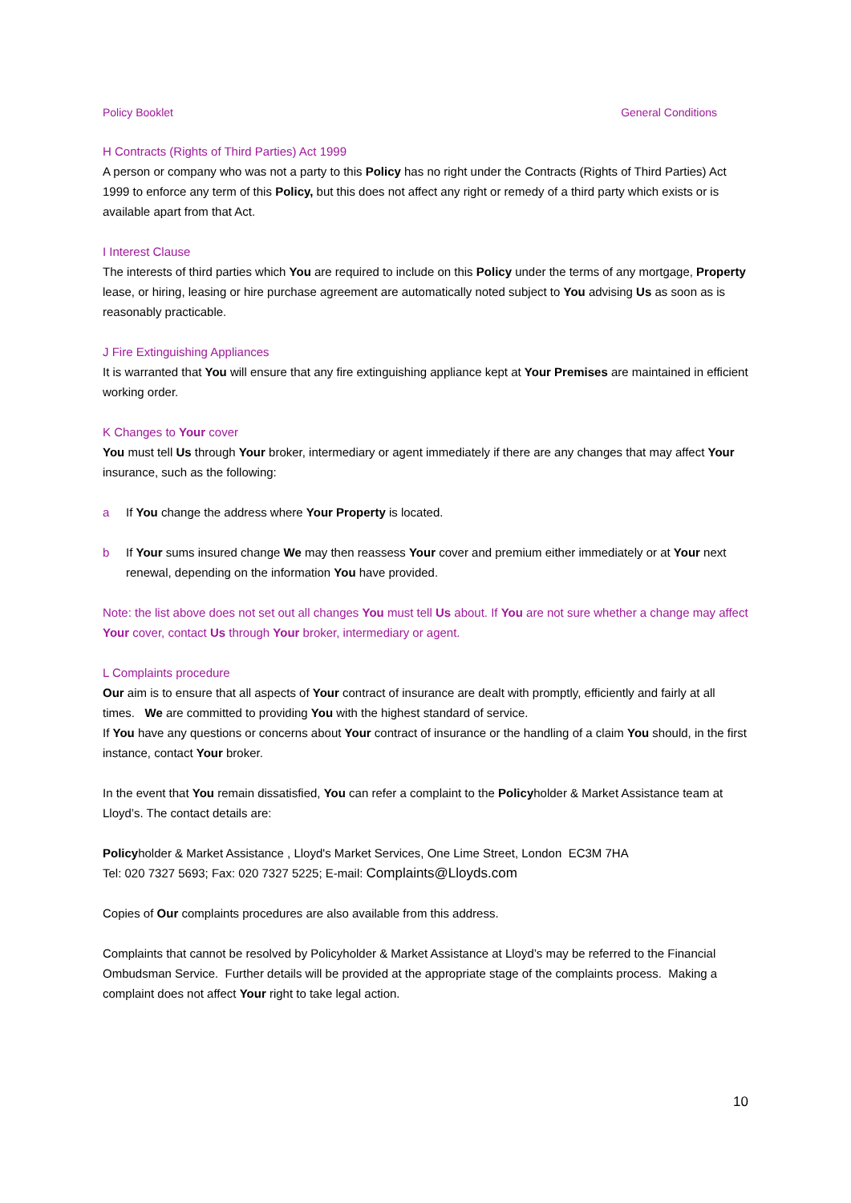Policy Booklet General Conditions
H Contracts (Rights of Third Parties) Act 1999
A person or company who was not a party to this Policy has no right under the Contracts (Rights of Third Parties) Act 1999 to enforce any term of this Policy, but this does not affect any right or remedy of a third party which exists or is available apart from that Act.
I Interest Clause
The interests of third parties which You are required to include on this Policy under the terms of any mortgage, Property lease, or hiring, leasing or hire purchase agreement are automatically noted subject to You advising Us as soon as is reasonably practicable.
J Fire Extinguishing Appliances
It is warranted that You will ensure that any fire extinguishing appliance kept at Your Premises are maintained in efficient working order.
K Changes to Your cover
You must tell Us through Your broker, intermediary or agent immediately if there are any changes that may affect Your insurance, such as the following:
a If You change the address where Your Property is located.
b If Your sums insured change We may then reassess Your cover and premium either immediately or at Your next renewal, depending on the information You have provided.
Note: the list above does not set out all changes You must tell Us about. If You are not sure whether a change may affect Your cover, contact Us through Your broker, intermediary or agent.
L Complaints procedure
Our aim is to ensure that all aspects of Your contract of insurance are dealt with promptly, efficiently and fairly at all times. We are committed to providing You with the highest standard of service.
If You have any questions or concerns about Your contract of insurance or the handling of a claim You should, in the first instance, contact Your broker.
In the event that You remain dissatisfied, You can refer a complaint to the Policyholder & Market Assistance team at Lloyd’s. The contact details are:
Policyholder & Market Assistance , Lloyd's Market Services, One Lime Street, London EC3M 7HA
Tel: 020 7327 5693; Fax: 020 7327 5225; E-mail: Complaints@Lloyds.com
Copies of Our complaints procedures are also available from this address.
Complaints that cannot be resolved by Policyholder & Market Assistance at Lloyd’s may be referred to the Financial Ombudsman Service. Further details will be provided at the appropriate stage of the complaints process. Making a complaint does not affect Your right to take legal action.
10